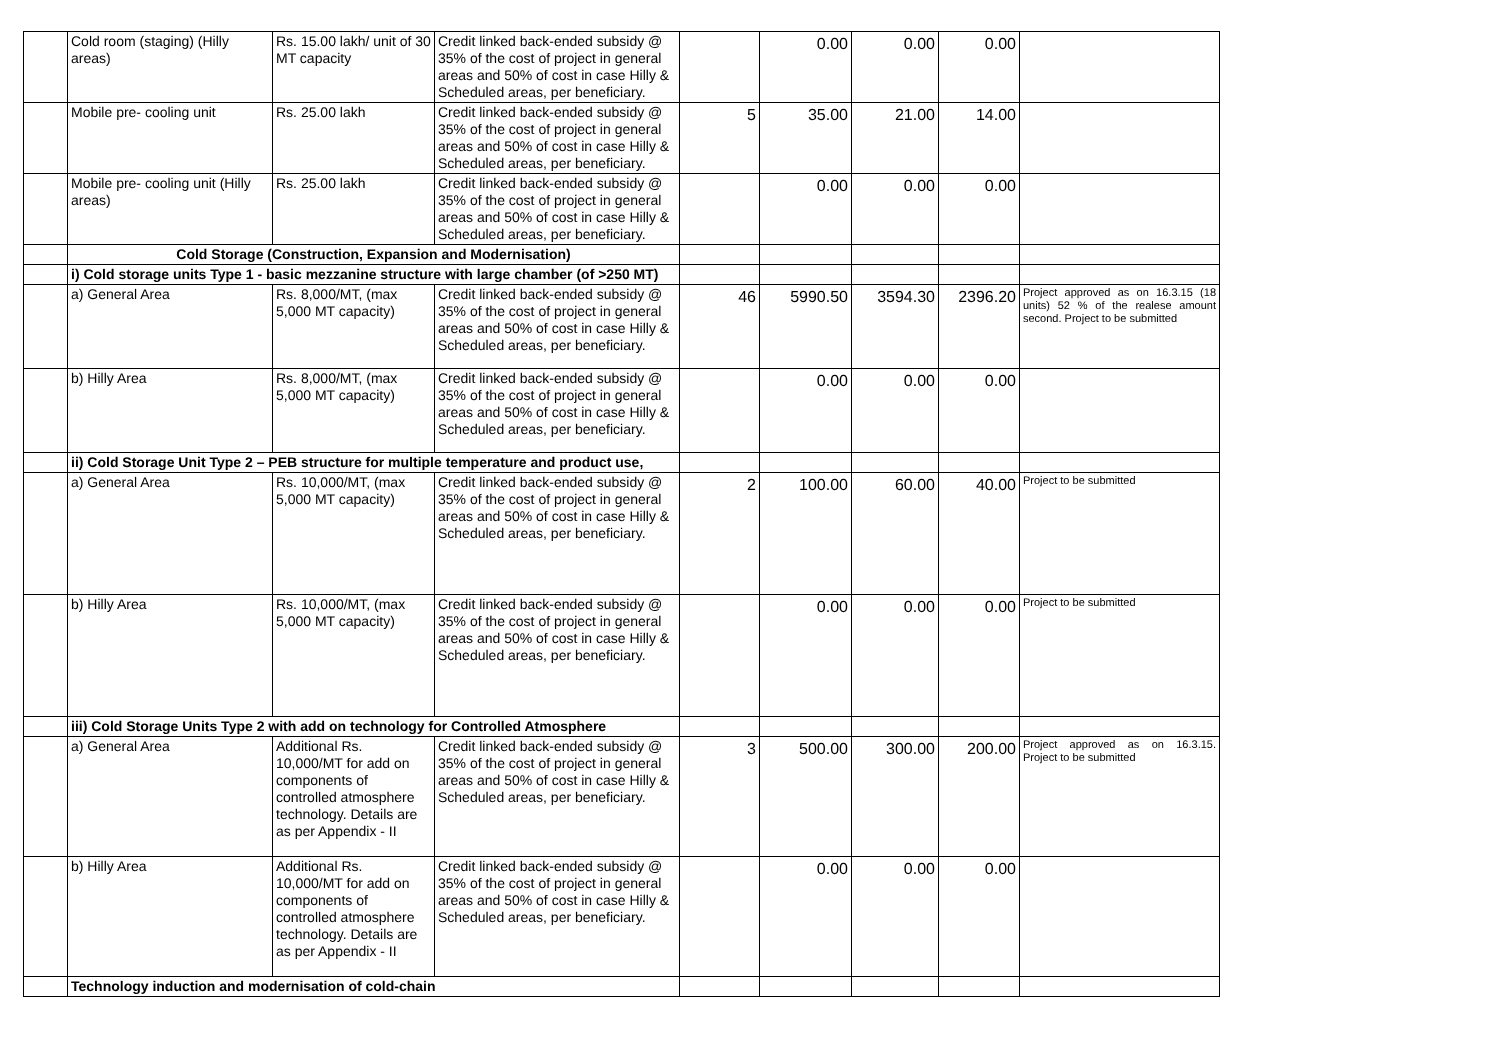| | Cold room (staging) (Hilly areas) | Rs. 15.00 lakh/ unit of 30 MT capacity | Credit linked back-ended subsidy @ 35% of the cost of project in general areas and 50% of cost in case Hilly & Scheduled areas, per beneficiary. | | 0.00 | 0.00 | 0.00 | |
| | Mobile pre- cooling unit | Rs. 25.00 lakh | Credit linked back-ended subsidy @ 35% of the cost of project in general areas and 50% of cost in case Hilly & Scheduled areas, per beneficiary. | 5 | 35.00 | 21.00 | 14.00 | |
| | Mobile pre- cooling unit (Hilly areas) | Rs. 25.00 lakh | Credit linked back-ended subsidy @ 35% of the cost of project in general areas and 50% of cost in case Hilly & Scheduled areas, per beneficiary. | | 0.00 | 0.00 | 0.00 | |
| | Cold Storage (Construction, Expansion and Modernisation) | | | | | | | |
| | i) Cold storage units Type 1 - basic mezzanine structure with large chamber (of >250 MT) | | | | | | | |
| | a) General Area | Rs. 8,000/MT, (max 5,000 MT capacity) | Credit linked back-ended subsidy @ 35% of the cost of project in general areas and 50% of cost in case Hilly & Scheduled areas, per beneficiary. | 46 | 5990.50 | 3594.30 | 2396.20 | Project approved as on 16.3.15 (18 units) 52 % of the realese amount second. Project to be submitted |
| | b) Hilly Area | Rs. 8,000/MT, (max 5,000 MT capacity) | Credit linked back-ended subsidy @ 35% of the cost of project in general areas and 50% of cost in case Hilly & Scheduled areas, per beneficiary. | | 0.00 | 0.00 | 0.00 | |
| | ii) Cold Storage Unit Type 2 – PEB structure for multiple temperature and product use, | | | | | | | |
| | a) General Area | Rs. 10,000/MT, (max 5,000 MT capacity) | Credit linked back-ended subsidy @ 35% of the cost of project in general areas and 50% of cost in case Hilly & Scheduled areas, per beneficiary. | 2 | 100.00 | 60.00 | 40.00 | Project to be submitted |
| | b) Hilly Area | Rs. 10,000/MT, (max 5,000 MT capacity) | Credit linked back-ended subsidy @ 35% of the cost of project in general areas and 50% of cost in case Hilly & Scheduled areas, per beneficiary. | | 0.00 | 0.00 | 0.00 | Project to be submitted |
| | iii) Cold Storage Units Type 2 with add on technology for Controlled Atmosphere | | | | | | | |
| | a) General Area | Additional Rs. 10,000/MT for add on components of controlled atmosphere technology. Details are as per Appendix - II | Credit linked back-ended subsidy @ 35% of the cost of project in general areas and 50% of cost in case Hilly & Scheduled areas, per beneficiary. | 3 | 500.00 | 300.00 | 200.00 | Project approved as on 16.3.15. Project to be submitted |
| | b) Hilly Area | Additional Rs. 10,000/MT for add on components of controlled atmosphere technology. Details are as per Appendix - II | Credit linked back-ended subsidy @ 35% of the cost of project in general areas and 50% of cost in case Hilly & Scheduled areas, per beneficiary. | | 0.00 | 0.00 | 0.00 | |
| | Technology induction and modernisation of cold-chain | | | | | | | |